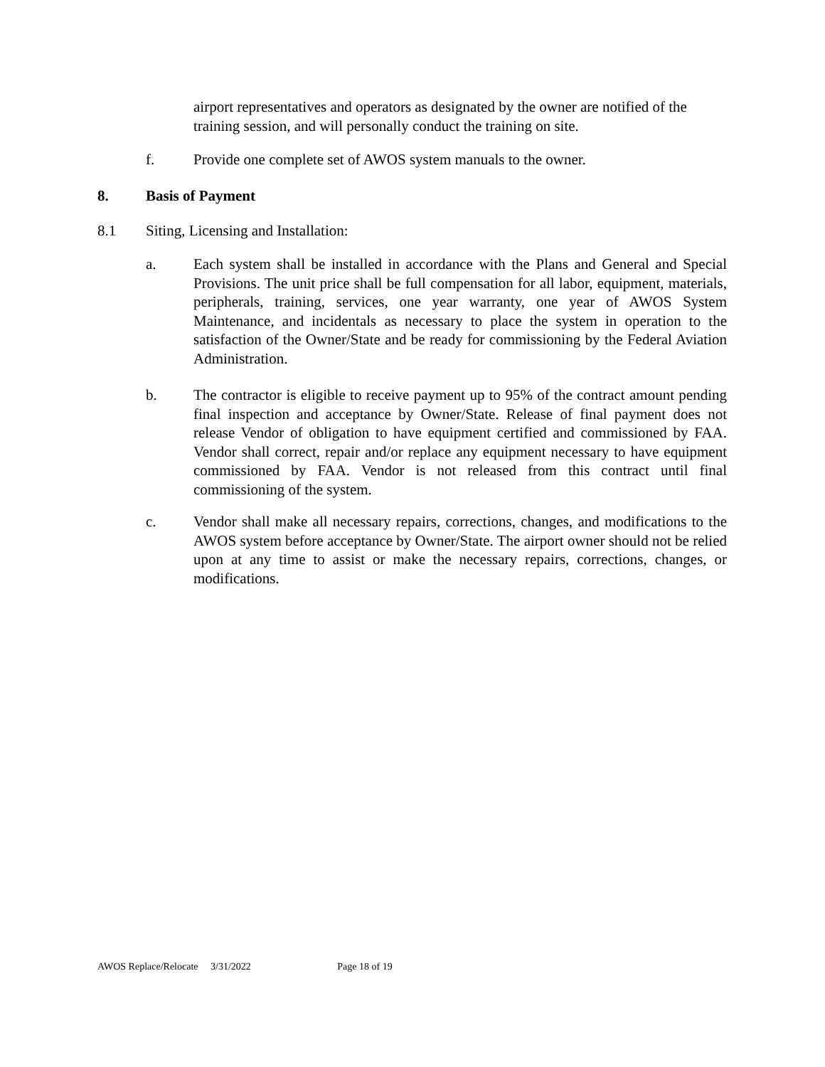airport representatives and operators as designated by the owner are notified of the training session, and will personally conduct the training on site.
f. Provide one complete set of AWOS system manuals to the owner.
8. Basis of Payment
8.1 Siting, Licensing and Installation:
a. Each system shall be installed in accordance with the Plans and General and Special Provisions. The unit price shall be full compensation for all labor, equipment, materials, peripherals, training, services, one year warranty, one year of AWOS System Maintenance, and incidentals as necessary to place the system in operation to the satisfaction of the Owner/State and be ready for commissioning by the Federal Aviation Administration.
b. The contractor is eligible to receive payment up to 95% of the contract amount pending final inspection and acceptance by Owner/State. Release of final payment does not release Vendor of obligation to have equipment certified and commissioned by FAA. Vendor shall correct, repair and/or replace any equipment necessary to have equipment commissioned by FAA. Vendor is not released from this contract until final commissioning of the system.
c. Vendor shall make all necessary repairs, corrections, changes, and modifications to the AWOS system before acceptance by Owner/State. The airport owner should not be relied upon at any time to assist or make the necessary repairs, corrections, changes, or modifications.
AWOS Replace/Relocate 3/31/2022 Page 18 of 19